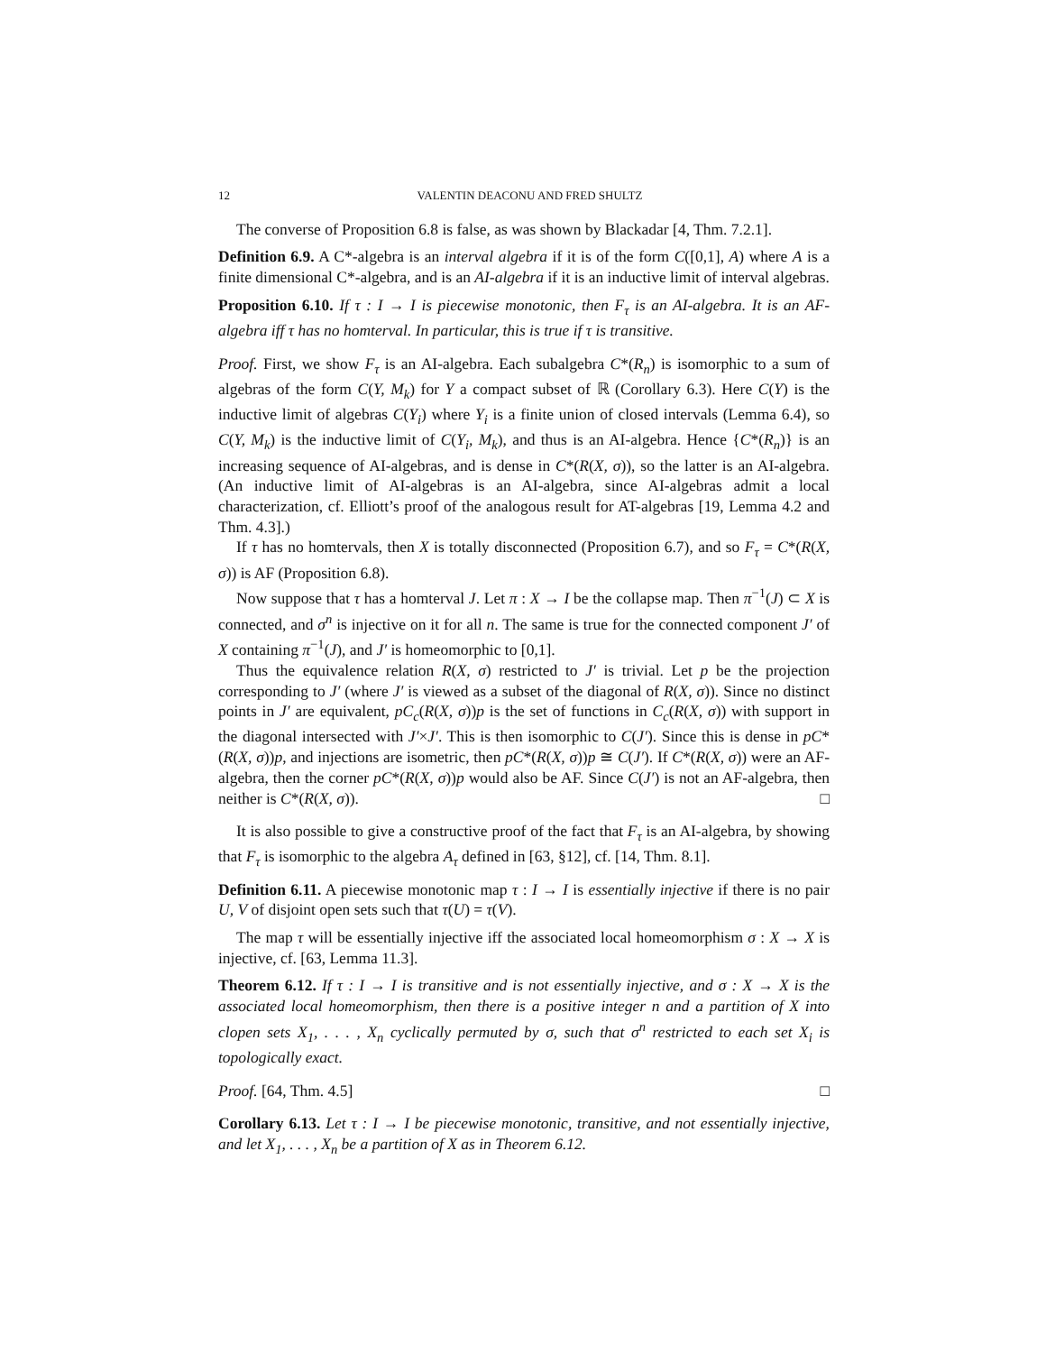12 VALENTIN DEACONU AND FRED SHULTZ
The converse of Proposition 6.8 is false, as was shown by Blackadar [4, Thm. 7.2.1].
Definition 6.9. A C*-algebra is an interval algebra if it is of the form C([0,1], A) where A is a finite dimensional C*-algebra, and is an AI-algebra if it is an inductive limit of interval algebras.
Proposition 6.10. If τ : I → I is piecewise monotonic, then F<sub>τ</sub> is an AI-algebra. It is an AF-algebra iff τ has no homterval. In particular, this is true if τ is transitive.
Proof. First, we show F<sub>τ</sub> is an AI-algebra. Each subalgebra C*(R<sub>n</sub>) is isomorphic to a sum of algebras of the form C(Y, M<sub>k</sub>) for Y a compact subset of ℝ (Corollary 6.3). Here C(Y) is the inductive limit of algebras C(Y<sub>i</sub>) where Y<sub>i</sub> is a finite union of closed intervals (Lemma 6.4), so C(Y, M<sub>k</sub>) is the inductive limit of C(Y<sub>i</sub>, M<sub>k</sub>), and thus is an AI-algebra. Hence {C*(R<sub>n</sub>)} is an increasing sequence of AI-algebras, and is dense in C*(R(X, σ)), so the latter is an AI-algebra. (An inductive limit of AI-algebras is an AI-algebra, since AI-algebras admit a local characterization, cf. Elliott’s proof of the analogous result for AT-algebras [19, Lemma 4.2 and Thm. 4.3].)
If τ has no homtervals, then X is totally disconnected (Proposition 6.7), and so F<sub>τ</sub> = C*(R(X, σ)) is AF (Proposition 6.8).
Now suppose that τ has a homterval J. Let π : X → I be the collapse map. Then π<sup>−1</sup>(J) ⊂ X is connected, and σ<sup>n</sup> is injective on it for all n. The same is true for the connected component J′ of X containing π<sup>−1</sup>(J), and J′ is homeomorphic to [0,1].
Thus the equivalence relation R(X, σ) restricted to J′ is trivial. Let p be the projection corresponding to J′ (where J′ is viewed as a subset of the diagonal of R(X, σ)). Since no distinct points in J′ are equivalent, pC<sub>c</sub>(R(X, σ))p is the set of functions in C<sub>c</sub>(R(X, σ)) with support in the diagonal intersected with J′×J′. This is then isomorphic to C(J′). Since this is dense in pC*(R(X, σ))p, and injections are isometric, then pC*(R(X, σ))p ≅ C(J′). If C*(R(X, σ)) were an AF-algebra, then the corner pC*(R(X, σ))p would also be AF. Since C(J′) is not an AF-algebra, then neither is C*(R(X, σ)). □
It is also possible to give a constructive proof of the fact that F<sub>τ</sub> is an AI-algebra, by showing that F<sub>τ</sub> is isomorphic to the algebra A<sub>τ</sub> defined in [63, §12], cf. [14, Thm. 8.1].
Definition 6.11. A piecewise monotonic map τ : I → I is essentially injective if there is no pair U, V of disjoint open sets such that τ(U) = τ(V).
The map τ will be essentially injective iff the associated local homeomorphism σ : X → X is injective, cf. [63, Lemma 11.3].
Theorem 6.12. If τ : I → I is transitive and is not essentially injective, and σ : X → X is the associated local homeomorphism, then there is a positive integer n and a partition of X into clopen sets X<sub>1</sub>, . . . , X<sub>n</sub> cyclically permuted by σ, such that σ<sup>n</sup> restricted to each set X<sub>i</sub> is topologically exact.
Proof. [64, Thm. 4.5] □
Corollary 6.13. Let τ : I → I be piecewise monotonic, transitive, and not essentially injective, and let X<sub>1</sub>, . . . , X<sub>n</sub> be a partition of X as in Theorem 6.12.